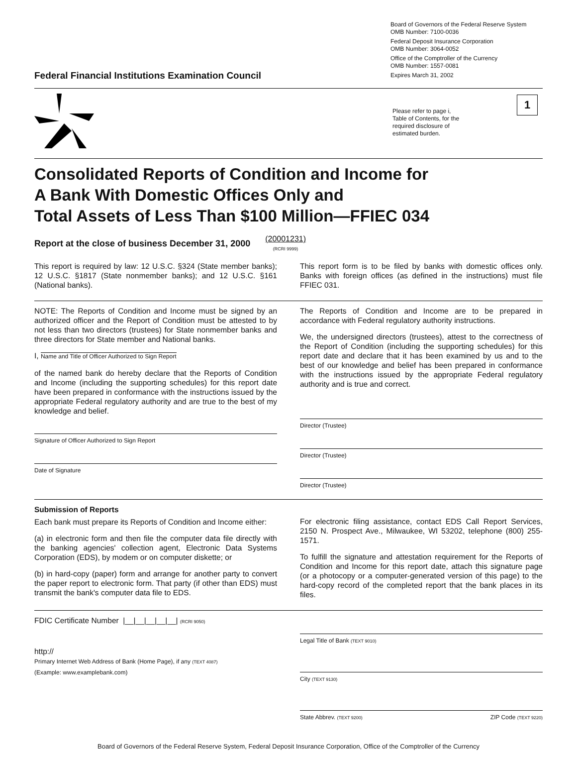Federal Financial Institutions Examination Council
Board of Governors of the Federal Reserve System
OMB Number: 7100-0036
Federal Deposit Insurance Corporation
OMB Number: 3064-0052
Office of the Comptroller of the Currency
OMB Number: 1557-0081
Expires March 31, 2002
Please refer to page i, Table of Contents, for the required disclosure of estimated burden.
1
Consolidated Reports of Condition and Income for
A Bank With Domestic Offices Only and
Total Assets of Less Than $100 Million—FFIEC 034
Report at the close of business December 31, 2000
(20001231)
(RCRI 9999)
This report is required by law: 12 U.S.C. §324 (State member banks); 12 U.S.C. §1817 (State nonmember banks); and 12 U.S.C. §161 (National banks).
This report form is to be filed by banks with domestic offices only. Banks with foreign offices (as defined in the instructions) must file FFIEC 031.
NOTE: The Reports of Condition and Income must be signed by an authorized officer and the Report of Condition must be attested to by not less than two directors (trustees) for State nonmember banks and three directors for State member and National banks.
I, Name and Title of Officer Authorized to Sign Report
of the named bank do hereby declare that the Reports of Condition and Income (including the supporting schedules) for this report date have been prepared in conformance with the instructions issued by the appropriate Federal regulatory authority and are true to the best of my knowledge and belief.
Signature of Officer Authorized to Sign Report
Date of Signature
The Reports of Condition and Income are to be prepared in accordance with Federal regulatory authority instructions.
We, the undersigned directors (trustees), attest to the correctness of the Report of Condition (including the supporting schedules) for this report date and declare that it has been examined by us and to the best of our knowledge and belief has been prepared in conformance with the instructions issued by the appropriate Federal regulatory authority and is true and correct.
Director (Trustee)
Director (Trustee)
Director (Trustee)
Submission of Reports
Each bank must prepare its Reports of Condition and Income either:
(a) in electronic form and then file the computer data file directly with the banking agencies' collection agent, Electronic Data Systems Corporation (EDS), by modem or on computer diskette; or
(b) in hard-copy (paper) form and arrange for another party to convert the paper report to electronic form. That party (if other than EDS) must transmit the bank's computer data file to EDS.
For electronic filing assistance, contact EDS Call Report Services, 2150 N. Prospect Ave., Milwaukee, WI 53202, telephone (800) 255-1571.
To fulfill the signature and attestation requirement for the Reports of Condition and Income for this report date, attach this signature page (or a photocopy or a computer-generated version of this page) to the hard-copy record of the completed report that the bank places in its files.
FDIC Certificate Number |__|__|__|__|__| (RCRI 9050)
http://
Primary Internet Web Address of Bank (Home Page), if any (TEXT 4087)
(Example: www.examplebank.com)
Legal Title of Bank (TEXT 9010)
City (TEXT 9130)
State Abbrev. (TEXT 9200) ZIP Code (TEXT 9220)
Board of Governors of the Federal Reserve System, Federal Deposit Insurance Corporation, Office of the Comptroller of the Currency